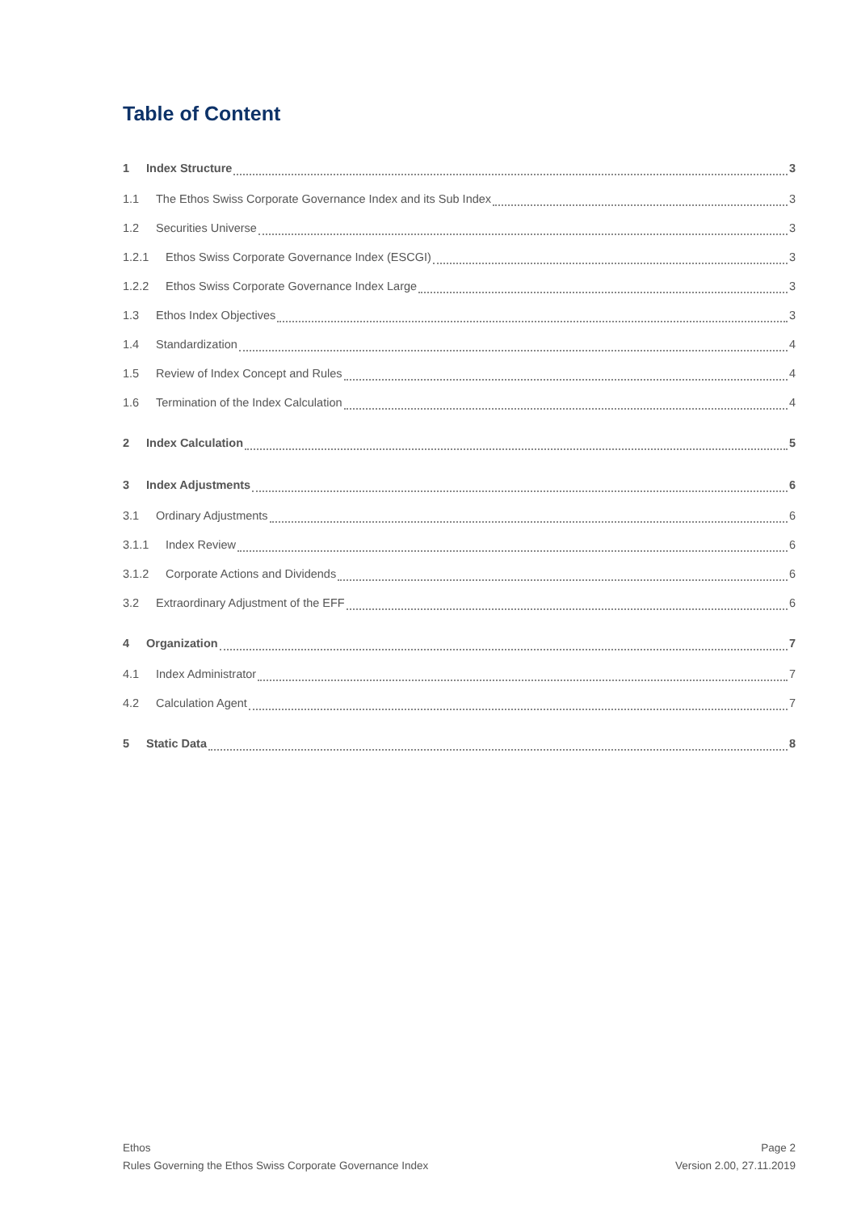Table of Content
1 Index Structure 3
1.1 The Ethos Swiss Corporate Governance Index and its Sub Index 3
1.2 Securities Universe 3
1.2.1 Ethos Swiss Corporate Governance Index (ESCGI) 3
1.2.2 Ethos Swiss Corporate Governance Index Large 3
1.3 Ethos Index Objectives 3
1.4 Standardization 4
1.5 Review of Index Concept and Rules 4
1.6 Termination of the Index Calculation 4
2 Index Calculation 5
3 Index Adjustments 6
3.1 Ordinary Adjustments 6
3.1.1 Index Review 6
3.1.2 Corporate Actions and Dividends 6
3.2 Extraordinary Adjustment of the EFF 6
4 Organization 7
4.1 Index Administrator 7
4.2 Calculation Agent 7
5 Static Data 8
Ethos
Rules Governing the Ethos Swiss Corporate Governance Index
Page 2
Version 2.00, 27.11.2019